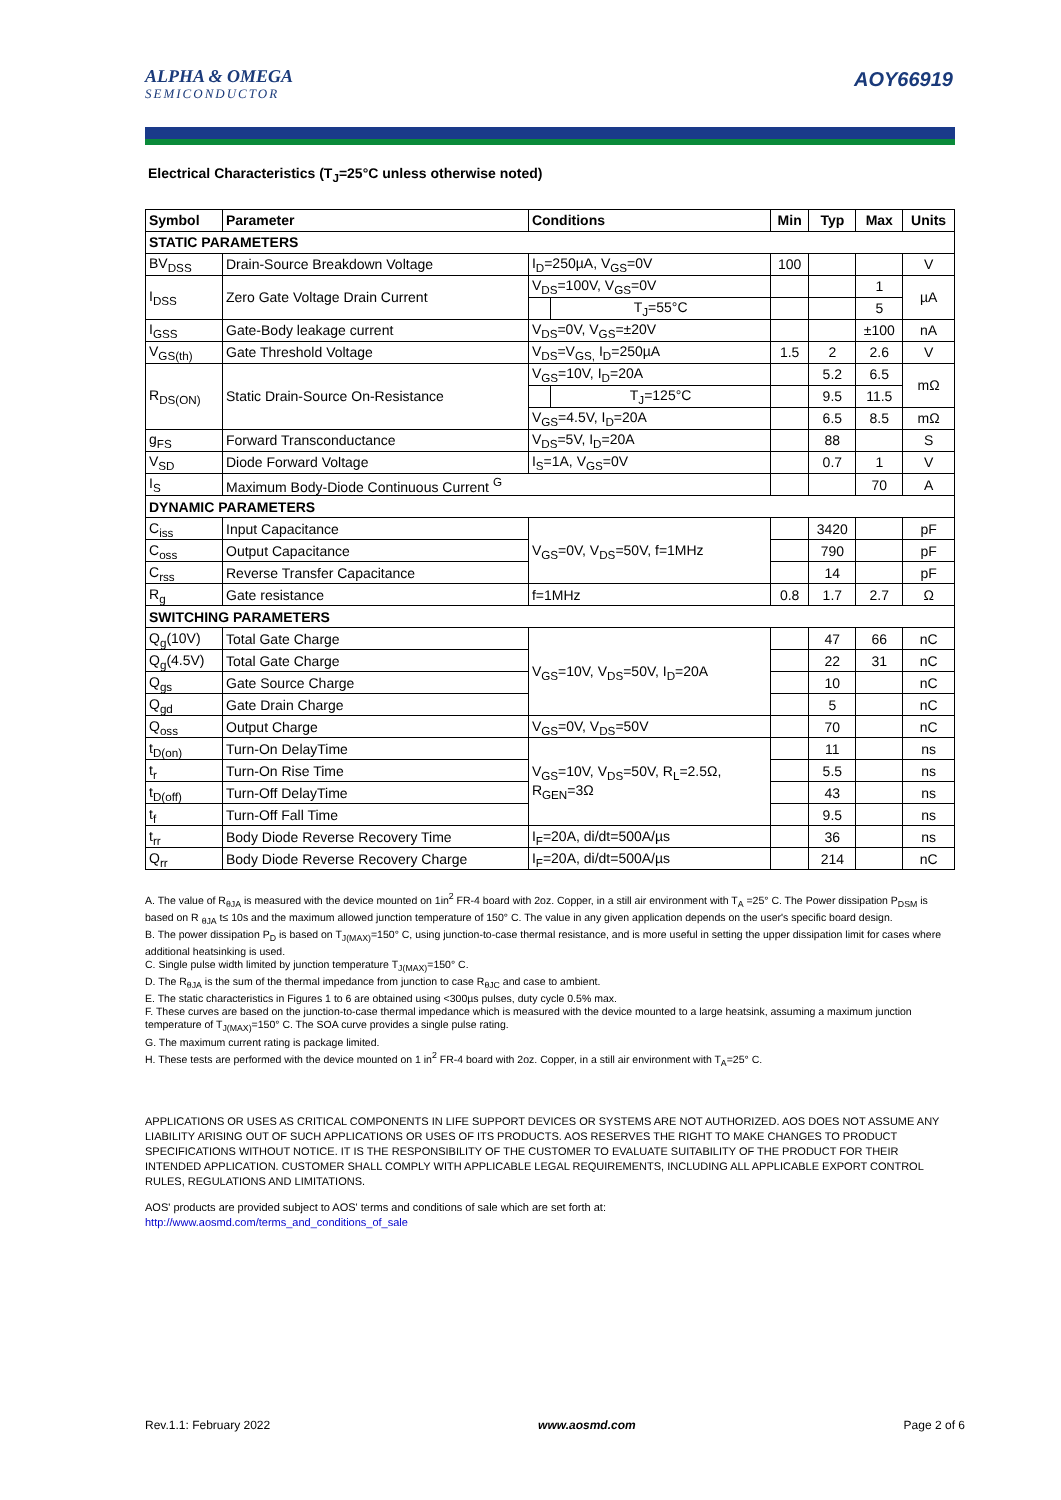ALPHA & OMEGA
SEMICONDUCTOR
AOY66919
Electrical Characteristics (T<sub>J</sub>=25°C unless otherwise noted)
| Symbol | Parameter | Conditions | | Min | Typ | Max | Units |
| --- | --- | --- | --- | --- | --- | --- | --- |
| STATIC PARAMETERS | | | | | | | |
| BV<sub>DSS</sub> | Drain-Source Breakdown Voltage | I<sub>D</sub>=250µA, V<sub>GS</sub>=0V | | 100 | | | V |
| I<sub>DSS</sub> | Zero Gate Voltage Drain Current | V<sub>DS</sub>=100V, V<sub>GS</sub>=0V | | | | 1 | µA |
| | | | T<sub>J</sub>=55°C | | | 5 | |
| I<sub>GSS</sub> | Gate-Body leakage current | V<sub>DS</sub>=0V, V<sub>GS</sub>=±20V | | | | ±100 | nA |
| V<sub>GS(th)</sub> | Gate Threshold Voltage | V<sub>DS</sub>=V<sub>GS,</sub> I<sub>D</sub>=250µA | | 1.5 | 2 | 2.6 | V |
| R<sub>DS(ON)</sub> | Static Drain-Source On-Resistance | V<sub>GS</sub>=10V, I<sub>D</sub>=20A | | | 5.2 | 6.5 | mΩ |
| | | | T<sub>J</sub>=125°C | | 9.5 | 11.5 | |
| | | V<sub>GS</sub>=4.5V, I<sub>D</sub>=20A | | | 6.5 | 8.5 | mΩ |
| g<sub>FS</sub> | Forward Transconductance | V<sub>DS</sub>=5V, I<sub>D</sub>=20A | | | 88 | | S |
| V<sub>SD</sub> | Diode Forward Voltage | I<sub>S</sub>=1A, V<sub>GS</sub>=0V | | | 0.7 | 1 | V |
| I<sub>S</sub> | Maximum Body-Diode Continuous Current <sup>G</sup> | | | | | 70 | A |
| DYNAMIC PARAMETERS | | | | | | | |
| C<sub>iss</sub> | Input Capacitance | V<sub>GS</sub>=0V, V<sub>DS</sub>=50V, f=1MHz | | | 3420 | | pF |
| C<sub>oss</sub> | Output Capacitance | | | | 790 | | pF |
| C<sub>rss</sub> | Reverse Transfer Capacitance | | | | 14 | | pF |
| R<sub>g</sub> | Gate resistance | f=1MHz | | 0.8 | 1.7 | 2.7 | Ω |
| SWITCHING PARAMETERS | | | | | | | |
| Q<sub>g</sub>(10V) | Total Gate Charge | V<sub>GS</sub>=10V, V<sub>DS</sub>=50V, I<sub>D</sub>=20A | | | 47 | 66 | nC |
| Q<sub>g</sub>(4.5V) | Total Gate Charge | | | | 22 | 31 | nC |
| Q<sub>gs</sub> | Gate Source Charge | | | | 10 | | nC |
| Q<sub>gd</sub> | Gate Drain Charge | | | | 5 | | nC |
| Q<sub>oss</sub> | Output Charge | V<sub>GS</sub>=0V, V<sub>DS</sub>=50V | | | 70 | | nC |
| t<sub>D(on)</sub> | Turn-On DelayTime | V<sub>GS</sub>=10V, V<sub>DS</sub>=50V, R<sub>L</sub>=2.5Ω, R<sub>GEN</sub>=3Ω | | | 11 | | ns |
| t<sub>r</sub> | Turn-On Rise Time | | | | 5.5 | | ns |
| t<sub>D(off)</sub> | Turn-Off DelayTime | | | | 43 | | ns |
| t<sub>f</sub> | Turn-Off Fall Time | | | | 9.5 | | ns |
| t<sub>rr</sub> | Body Diode Reverse Recovery Time | I<sub>F</sub>=20A, di/dt=500A/µs | | | 36 | | ns |
| Q<sub>rr</sub> | Body Diode Reverse Recovery Charge | I<sub>F</sub>=20A, di/dt=500A/µs | | | 214 | | nC |
A. The value of R<sub>θJA</sub> is measured with the device mounted on 1in<sup>2</sup> FR-4 board with 2oz. Copper, in a still air environment with T<sub>A</sub> =25° C. The Power dissipation P<sub>DSM</sub> is based on R <sub>θJA</sub> t≤ 10s and the maximum allowed junction temperature of 150° C. The value in any given application depends on the user's specific board design.
B. The power dissipation P<sub>D</sub> is based on T<sub>J(MAX)</sub>=150° C, using junction-to-case thermal resistance, and is more useful in setting the upper dissipation limit for cases where additional heatsinking is used.
C. Single pulse width limited by junction temperature T<sub>J(MAX)</sub>=150° C.
D. The R<sub>θJA</sub> is the sum of the thermal impedance from junction to case R<sub>θJC</sub> and case to ambient.
E. The static characteristics in Figures 1 to 6 are obtained using <300µs pulses, duty cycle 0.5% max.
F. These curves are based on the junction-to-case thermal impedance which is measured with the device mounted to a large heatsink, assuming a maximum junction temperature of T<sub>J(MAX)</sub>=150° C. The SOA curve provides a single pulse rating.
G. The maximum current rating is package limited.
H. These tests are performed with the device mounted on 1 in<sup>2</sup> FR-4 board with 2oz. Copper, in a still air environment with T<sub>A</sub>=25° C.
APPLICATIONS OR USES AS CRITICAL COMPONENTS IN LIFE SUPPORT DEVICES OR SYSTEMS ARE NOT AUTHORIZED. AOS DOES NOT ASSUME ANY LIABILITY ARISING OUT OF SUCH APPLICATIONS OR USES OF ITS PRODUCTS. AOS RESERVES THE RIGHT TO MAKE CHANGES TO PRODUCT SPECIFICATIONS WITHOUT NOTICE. IT IS THE RESPONSIBILITY OF THE CUSTOMER TO EVALUATE SUITABILITY OF THE PRODUCT FOR THEIR INTENDED APPLICATION. CUSTOMER SHALL COMPLY WITH APPLICABLE LEGAL REQUIREMENTS, INCLUDING ALL APPLICABLE EXPORT CONTROL RULES, REGULATIONS AND LIMITATIONS.
AOS' products are provided subject to AOS' terms and conditions of sale which are set forth at:
http://www.aosmd.com/terms_and_conditions_of_sale
Rev.1.1: February 2022 www.aosmd.com Page 2 of 6